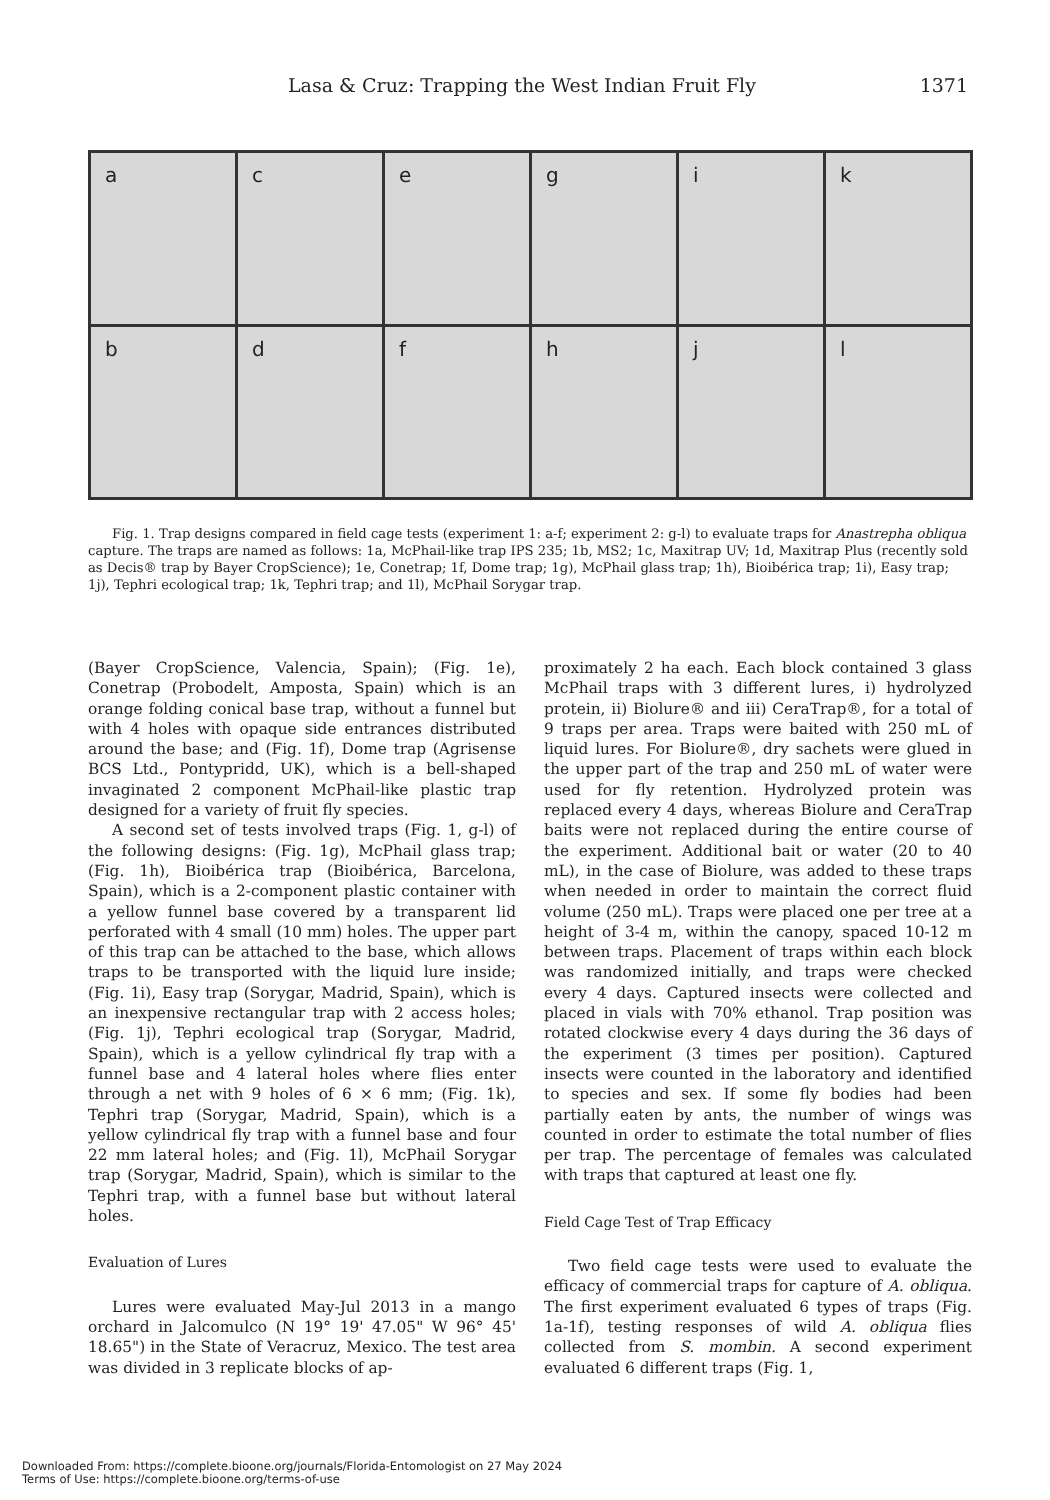Lasa & Cruz: Trapping the West Indian Fruit Fly 1371
a
c
e
g
i
k
b
d
f
h
j
l
Fig. 1. Trap designs compared in field cage tests (experiment 1: a-f; experiment 2: g-l) to evaluate traps for Anastrepha obliqua capture. The traps are named as follows: 1a, McPhail-like trap IPS 235; 1b, MS2; 1c, Maxitrap UV; 1d, Maxitrap Plus (recently sold as Decis® trap by Bayer CropScience); 1e, Conetrap; 1f, Dome trap; 1g), McPhail glass trap; 1h), Bioibérica trap; 1i), Easy trap; 1j), Tephri ecological trap; 1k, Tephri trap; and 1l), McPhail Sorygar trap.
(Bayer CropScience, Valencia, Spain); (Fig. 1e), Conetrap (Probodelt, Amposta, Spain) which is an orange folding conical base trap, without a funnel but with 4 holes with opaque side entrances distributed around the base; and (Fig. 1f), Dome trap (Agrisense BCS Ltd., Pontypridd, UK), which is a bell-shaped invaginated 2 component McPhail-like plastic trap designed for a variety of fruit fly species.
A second set of tests involved traps (Fig. 1, g-l) of the following designs: (Fig. 1g), McPhail glass trap; (Fig. 1h), Bioibérica trap (Bioibérica, Barcelona, Spain), which is a 2-component plastic container with a yellow funnel base covered by a transparent lid perforated with 4 small (10 mm) holes. The upper part of this trap can be attached to the base, which allows traps to be transported with the liquid lure inside; (Fig. 1i), Easy trap (Sorygar, Madrid, Spain), which is an inexpensive rectangular trap with 2 access holes; (Fig. 1j), Tephri ecological trap (Sorygar, Madrid, Spain), which is a yellow cylindrical fly trap with a funnel base and 4 lateral holes where flies enter through a net with 9 holes of 6 × 6 mm; (Fig. 1k), Tephri trap (Sorygar, Madrid, Spain), which is a yellow cylindrical fly trap with a funnel base and four 22 mm lateral holes; and (Fig. 1l), McPhail Sorygar trap (Sorygar, Madrid, Spain), which is similar to the Tephri trap, with a funnel base but without lateral holes.
Evaluation of Lures
Lures were evaluated May-Jul 2013 in a mango orchard in Jalcomulco (N 19° 19' 47.05" W 96° 45' 18.65") in the State of Veracruz, Mexico. The test area was divided in 3 replicate blocks of ap-
proximately 2 ha each. Each block contained 3 glass McPhail traps with 3 different lures, i) hydrolyzed protein, ii) Biolure® and iii) CeraTrap®, for a total of 9 traps per area. Traps were baited with 250 mL of liquid lures. For Biolure®, dry sachets were glued in the upper part of the trap and 250 mL of water were used for fly retention. Hydrolyzed protein was replaced every 4 days, whereas Biolure and CeraTrap baits were not replaced during the entire course of the experiment. Additional bait or water (20 to 40 mL), in the case of Biolure, was added to these traps when needed in order to maintain the correct fluid volume (250 mL). Traps were placed one per tree at a height of 3-4 m, within the canopy, spaced 10-12 m between traps. Placement of traps within each block was randomized initially, and traps were checked every 4 days. Captured insects were collected and placed in vials with 70% ethanol. Trap position was rotated clockwise every 4 days during the 36 days of the experiment (3 times per position). Captured insects were counted in the laboratory and identified to species and sex. If some fly bodies had been partially eaten by ants, the number of wings was counted in order to estimate the total number of flies per trap. The percentage of females was calculated with traps that captured at least one fly.
Field Cage Test of Trap Efficacy
Two field cage tests were used to evaluate the efficacy of commercial traps for capture of A. obliqua. The first experiment evaluated 6 types of traps (Fig. 1a-1f), testing responses of wild A. obliqua flies collected from S. mombin. A second experiment evaluated 6 different traps (Fig. 1,
Downloaded From: https://complete.bioone.org/journals/Florida-Entomologist on 27 May 2024
Terms of Use: https://complete.bioone.org/terms-of-use